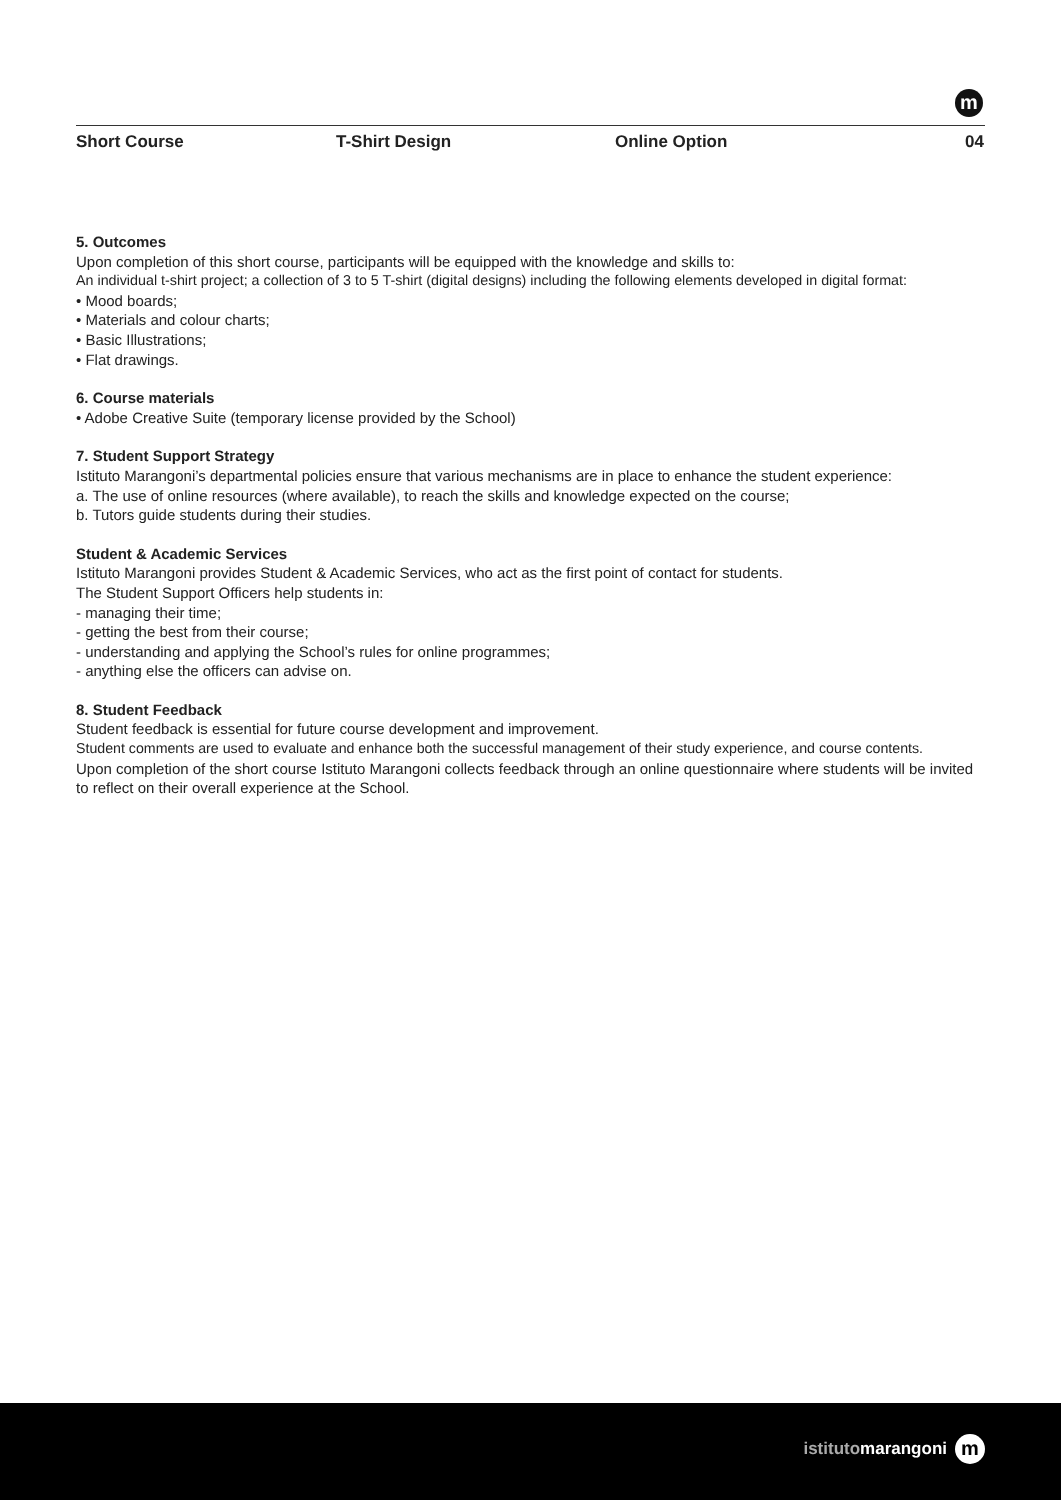m
Short Course T-Shirt Design Online Option 04
5. Outcomes
Upon completion of this short course, participants will be equipped with the knowledge and skills to:
An individual t-shirt project; a collection of 3 to 5 T-shirt (digital designs) including the following elements developed in digital format:
• Mood boards;
• Materials and colour charts;
• Basic Illustrations;
• Flat drawings.
6. Course materials
• Adobe Creative Suite (temporary license provided by the School)
7. Student Support Strategy
Istituto Marangoni’s departmental policies ensure that various mechanisms are in place to enhance the student experience:
a. The use of online resources (where available), to reach the skills and knowledge expected on the course;
b. Tutors guide students during their studies.
Student & Academic Services
Istituto Marangoni provides Student & Academic Services, who act as the first point of contact for students.
The Student Support Officers help students in:
- managing their time;
- getting the best from their course;
- understanding and applying the School’s rules for online programmes;
- anything else the officers can advise on.
8. Student Feedback
Student feedback is essential for future course development and improvement.
Student comments are used to evaluate and enhance both the successful management of their study experience, and course contents.
Upon completion of the short course Istituto Marangoni collects feedback through an online questionnaire where students will be invited to reflect on their overall experience at the School.
istitutomarangoni
m